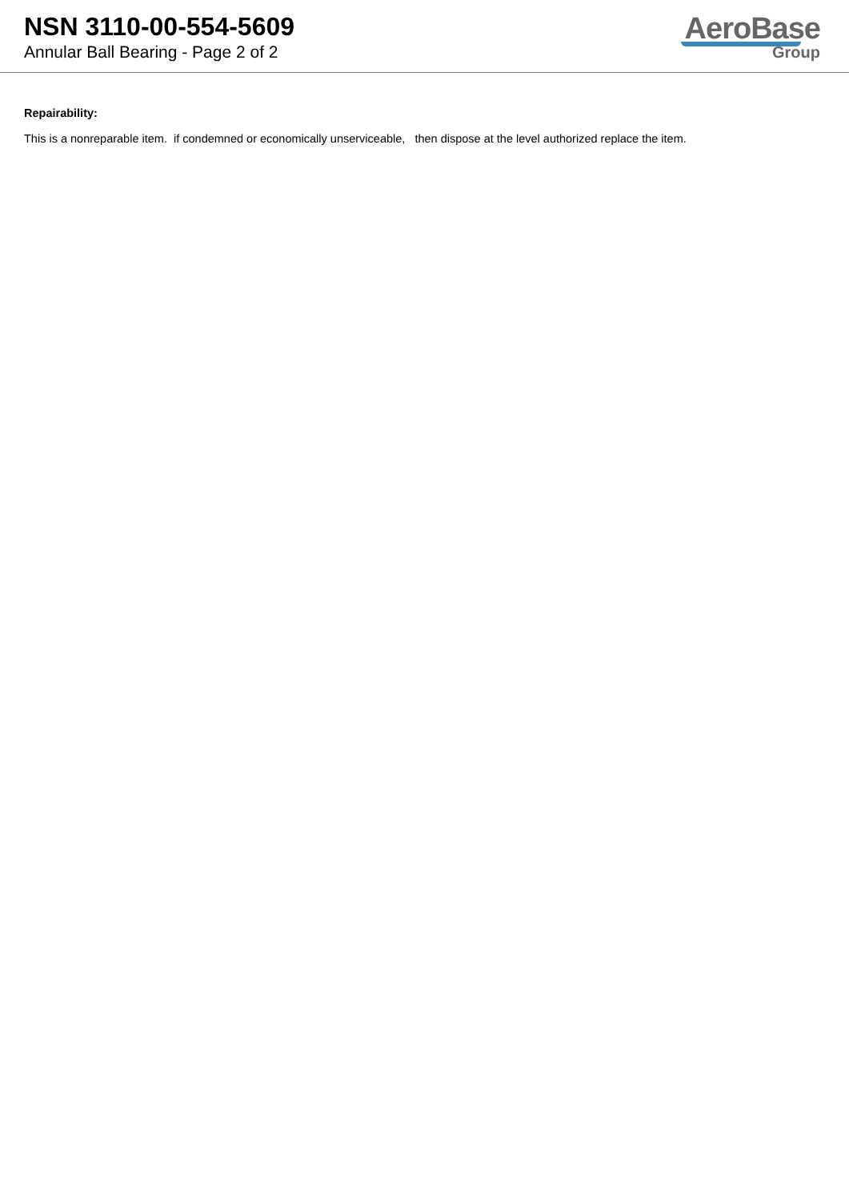NSN 3110-00-554-5609
Annular Ball Bearing - Page 2 of 2
AeroBase
Group
Repairability:
This is a nonreparable item. if condemned or economically unserviceable, then dispose at the level authorized replace the item.